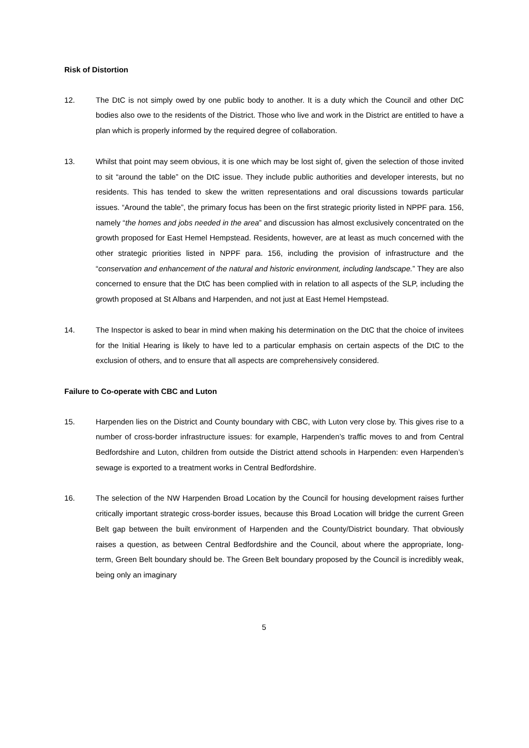Risk of Distortion
12. The DtC is not simply owed by one public body to another. It is a duty which the Council and other DtC bodies also owe to the residents of the District. Those who live and work in the District are entitled to have a plan which is properly informed by the required degree of collaboration.
13. Whilst that point may seem obvious, it is one which may be lost sight of, given the selection of those invited to sit “around the table” on the DtC issue. They include public authorities and developer interests, but no residents. This has tended to skew the written representations and oral discussions towards particular issues. “Around the table”, the primary focus has been on the first strategic priority listed in NPPF para. 156, namely “the homes and jobs needed in the area” and discussion has almost exclusively concentrated on the growth proposed for East Hemel Hempstead. Residents, however, are at least as much concerned with the other strategic priorities listed in NPPF para. 156, including the provision of infrastructure and the “conservation and enhancement of the natural and historic environment, including landscape.” They are also concerned to ensure that the DtC has been complied with in relation to all aspects of the SLP, including the growth proposed at St Albans and Harpenden, and not just at East Hemel Hempstead.
14. The Inspector is asked to bear in mind when making his determination on the DtC that the choice of invitees for the Initial Hearing is likely to have led to a particular emphasis on certain aspects of the DtC to the exclusion of others, and to ensure that all aspects are comprehensively considered.
Failure to Co-operate with CBC and Luton
15. Harpenden lies on the District and County boundary with CBC, with Luton very close by. This gives rise to a number of cross-border infrastructure issues: for example, Harpenden’s traffic moves to and from Central Bedfordshire and Luton, children from outside the District attend schools in Harpenden: even Harpenden’s sewage is exported to a treatment works in Central Bedfordshire.
16. The selection of the NW Harpenden Broad Location by the Council for housing development raises further critically important strategic cross-border issues, because this Broad Location will bridge the current Green Belt gap between the built environment of Harpenden and the County/District boundary. That obviously raises a question, as between Central Bedfordshire and the Council, about where the appropriate, long-term, Green Belt boundary should be. The Green Belt boundary proposed by the Council is incredibly weak, being only an imaginary
5